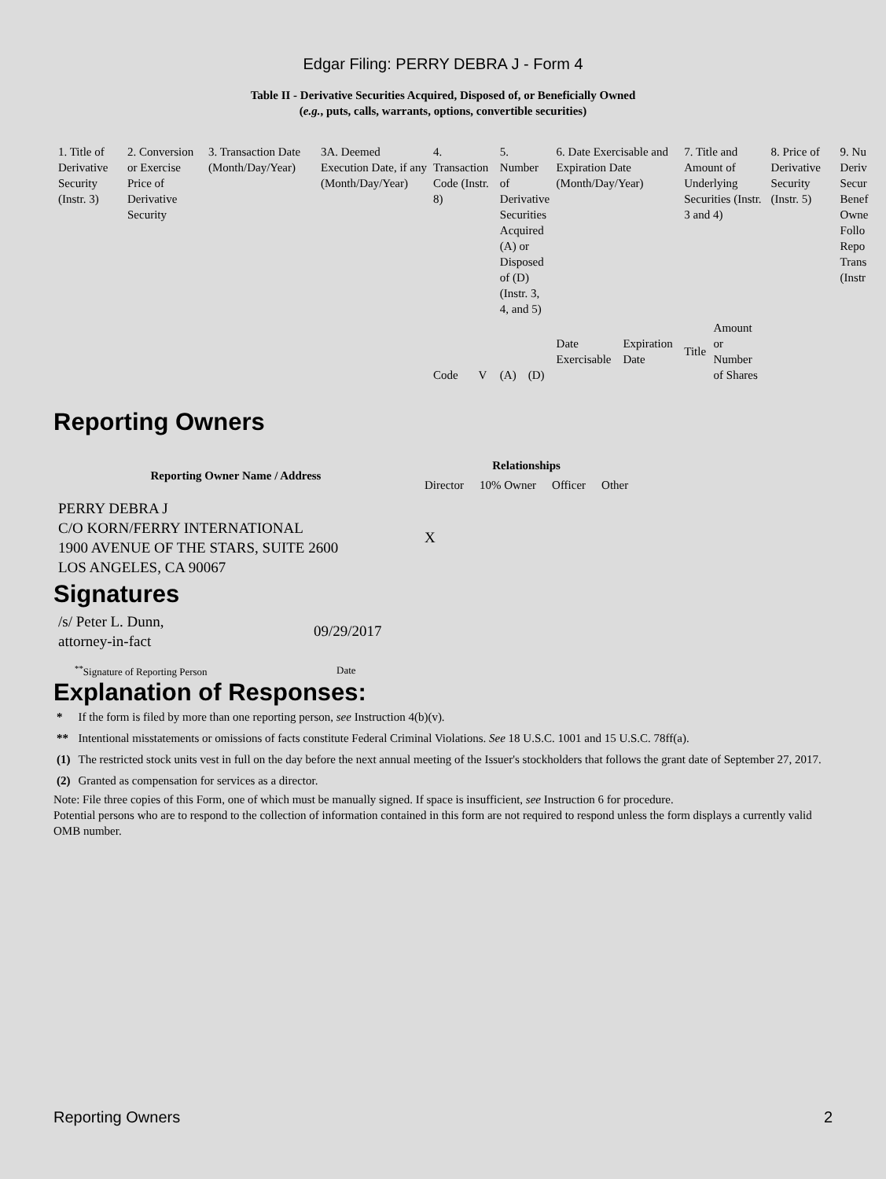Edgar Filing: PERRY DEBRA J - Form 4
Table II - Derivative Securities Acquired, Disposed of, or Beneficially Owned
(e.g., puts, calls, warrants, options, convertible securities)
| 1. Title of Derivative Security (Instr. 3) | 2. Conversion or Exercise Price of Derivative Security | 3. Transaction Date (Month/Day/Year) | 3A. Deemed Execution Date, if any (Month/Day/Year) | 4. Transaction Code (Instr. 8) | | 5. Number of Derivative Securities Acquired (A) or Disposed of (D) (Instr. 3, 4, and 5) | | 6. Date Exercisable and Expiration Date (Month/Day/Year) | | 7. Title and Amount of Underlying Securities (Instr. 3 and 4) | | 8. Price of Derivative Security (Instr. 5) | 9. Nu Deriv Secur Benef Owne Follo Repo Trans (Instr |
| --- | --- | --- | --- | --- | --- | --- | --- | --- | --- | --- | --- | --- | --- |
| | | | | Code | V | (A) | (D) | Date Exercisable | Expiration Date | Title | Amount or Number of Shares | | |
Reporting Owners
| Reporting Owner Name / Address | Relationships | | | |
| --- | --- | --- | --- | --- |
| | Director | 10% Owner | Officer | Other |
| PERRY DEBRA J C/O KORN/FERRY INTERNATIONAL 1900 AVENUE OF THE STARS, SUITE 2600 LOS ANGELES, CA 90067 | X | | | |
Signatures
| /s/ Peter L. Dunn, attorney-in-fact | 09/29/2017 |
| <sup>**</sup> Signature of Reporting Person | Date |
Explanation of Responses:
| * | If the form is filed by more than one reporting person, see Instruction 4(b)(v). |
| ** | Intentional misstatements or omissions of facts constitute Federal Criminal Violations. See 18 U.S.C. 1001 and 15 U.S.C. 78ff(a). |
| (1) | The restricted stock units vest in full on the day before the next annual meeting of the Issuer's stockholders that follows the grant date of September 27, 2017. |
| (2) | Granted as compensation for services as a director. |
Note: File three copies of this Form, one of which must be manually signed. If space is insufficient, see Instruction 6 for procedure.
Potential persons who are to respond to the collection of information contained in this form are not required to respond unless the form displays a currently valid OMB number.
Reporting Owners 2